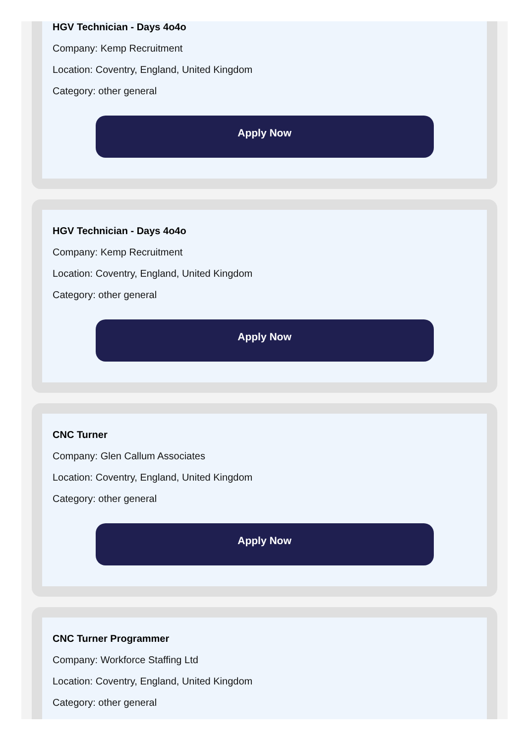HGV Technician - Days 4o4o
Company: Kemp Recruitment
Location: Coventry, England, United Kingdom
Category: other general
Apply Now
HGV Technician - Days 4o4o
Company: Kemp Recruitment
Location: Coventry, England, United Kingdom
Category: other general
Apply Now
CNC Turner
Company: Glen Callum Associates
Location: Coventry, England, United Kingdom
Category: other general
Apply Now
CNC Turner Programmer
Company: Workforce Staffing Ltd
Location: Coventry, England, United Kingdom
Category: other general